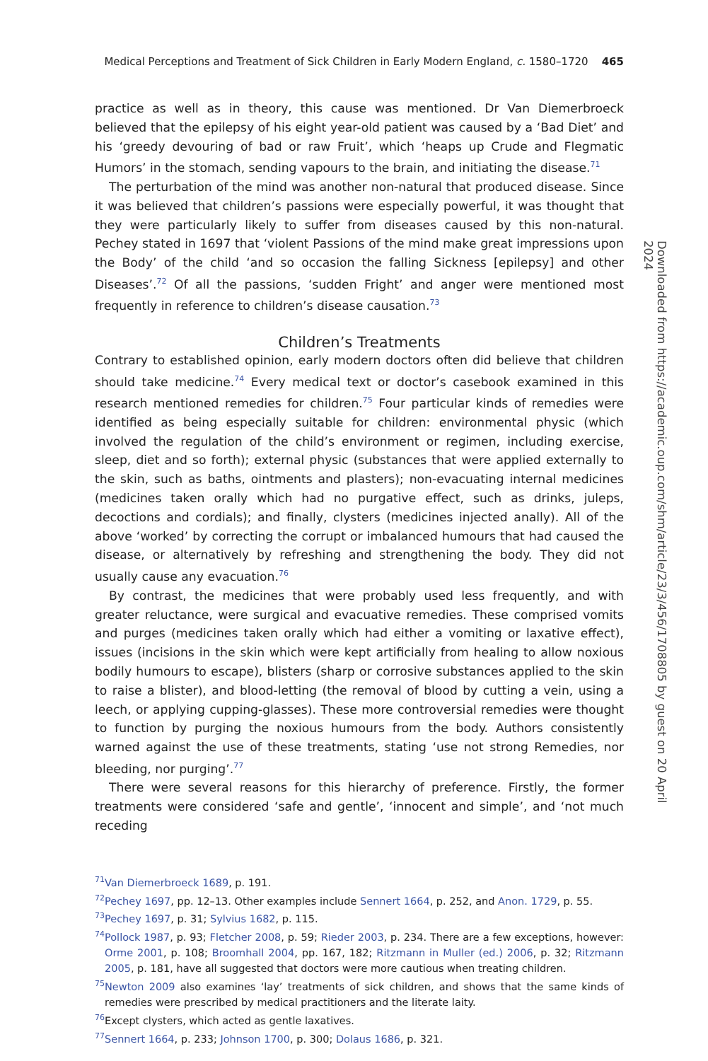Medical Perceptions and Treatment of Sick Children in Early Modern England, c. 1580–1720 465
practice as well as in theory, this cause was mentioned. Dr Van Diemerbroeck believed that the epilepsy of his eight year-old patient was caused by a ‘Bad Diet’ and his ‘greedy devouring of bad or raw Fruit’, which ‘heaps up Crude and Flegmatic Humors’ in the stomach, sending vapours to the brain, and initiating the disease.<sup>71</sup>
The perturbation of the mind was another non-natural that produced disease. Since it was believed that children’s passions were especially powerful, it was thought that they were particularly likely to suffer from diseases caused by this non-natural. Pechey stated in 1697 that ‘violent Passions of the mind make great impressions upon the Body’ of the child ‘and so occasion the falling Sickness [epilepsy] and other Diseases’.<sup>72</sup> Of all the passions, ‘sudden Fright’ and anger were mentioned most frequently in reference to children’s disease causation.<sup>73</sup>
Children’s Treatments
Contrary to established opinion, early modern doctors often did believe that children should take medicine.<sup>74</sup> Every medical text or doctor’s casebook examined in this research mentioned remedies for children.<sup>75</sup> Four particular kinds of remedies were identified as being especially suitable for children: environmental physic (which involved the regulation of the child’s environment or regimen, including exercise, sleep, diet and so forth); external physic (substances that were applied externally to the skin, such as baths, ointments and plasters); non-evacuating internal medicines (medicines taken orally which had no purgative effect, such as drinks, juleps, decoctions and cordials); and finally, clysters (medicines injected anally). All of the above ‘worked’ by correcting the corrupt or imbalanced humours that had caused the disease, or alternatively by refreshing and strengthening the body. They did not usually cause any evacuation.<sup>76</sup>
By contrast, the medicines that were probably used less frequently, and with greater reluctance, were surgical and evacuative remedies. These comprised vomits and purges (medicines taken orally which had either a vomiting or laxative effect), issues (incisions in the skin which were kept artificially from healing to allow noxious bodily humours to escape), blisters (sharp or corrosive substances applied to the skin to raise a blister), and blood-letting (the removal of blood by cutting a vein, using a leech, or applying cupping-glasses). These more controversial remedies were thought to function by purging the noxious humours from the body. Authors consistently warned against the use of these treatments, stating ‘use not strong Remedies, nor bleeding, nor purging’.<sup>77</sup>
There were several reasons for this hierarchy of preference. Firstly, the former treatments were considered ‘safe and gentle’, ‘innocent and simple’, and ‘not much receding
<sup>71</sup> Van Diemerbroeck 1689, p. 191.
<sup>72</sup> Pechey 1697, pp. 12–13. Other examples include Sennert 1664, p. 252, and Anon. 1729, p. 55.
<sup>73</sup> Pechey 1697, p. 31; Sylvius 1682, p. 115.
<sup>74</sup> Pollock 1987, p. 93; Fletcher 2008, p. 59; Rieder 2003, p. 234. There are a few exceptions, however: Orme 2001, p. 108; Broomhall 2004, pp. 167, 182; Ritzmann in Muller (ed.) 2006, p. 32; Ritzmann 2005, p. 181, have all suggested that doctors were more cautious when treating children.
<sup>75</sup> Newton 2009 also examines ‘lay’ treatments of sick children, and shows that the same kinds of remedies were prescribed by medical practitioners and the literate laity.
<sup>76</sup> Except clysters, which acted as gentle laxatives.
<sup>77</sup> Sennert 1664, p. 233; Johnson 1700, p. 300; Dolaus 1686, p. 321.
Downloaded from https://academic.oup.com/shm/article/23/3/456/1708805 by guest on 20 April 2024